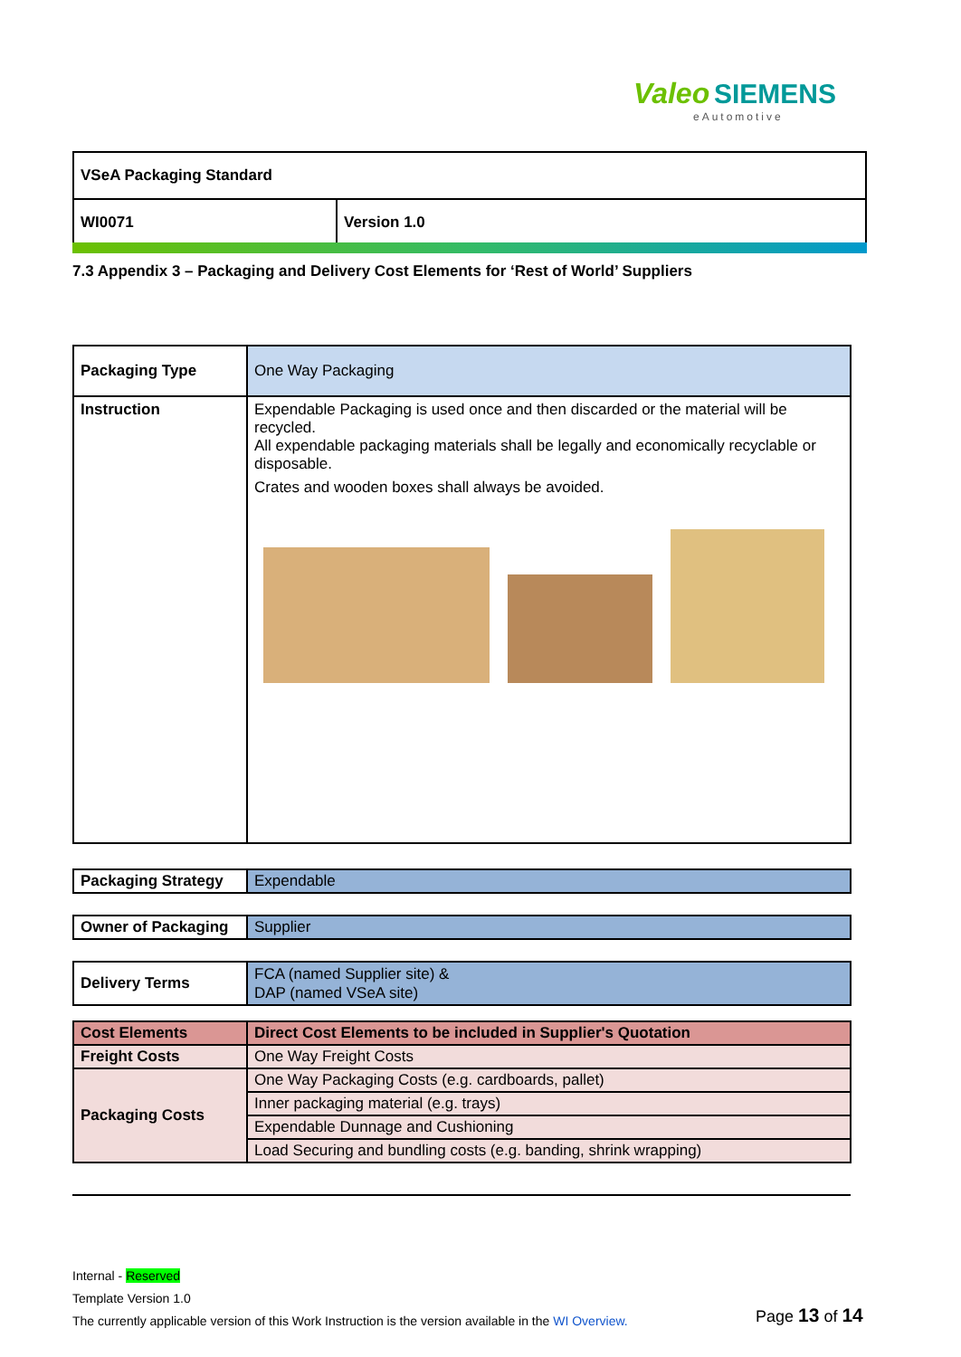Valeo SIEMENS
eAutomotive
| VSeA Packaging Standard | |
| WI0071 | Version 1.0 |
7.3 Appendix 3 – Packaging and Delivery Cost Elements for ‘Rest of World’ Suppliers
| Packaging Type | One Way Packaging |
| Instruction | Expendable Packaging is used once and then discarded or the material will be recycled. All expendable packaging materials shall be legally and economically recyclable or disposable. Crates and wooden boxes shall always be avoided. |
| Packaging Strategy | Expendable |
| Owner of Packaging | Supplier |
| Delivery Terms | FCA (named Supplier site) & DAP (named VSeA site) |
| Cost Elements | Direct Cost Elements to be included in Supplier's Quotation |
| Freight Costs | One Way Freight Costs |
| Packaging Costs | One Way Packaging Costs (e.g. cardboards, pallet) |
| | Inner packaging material (e.g. trays) |
| | Expendable Dunnage and Cushioning |
| | Load Securing and bundling costs (e.g. banding, shrink wrapping) |
Internal - Reserved
Template Version 1.0
The currently applicable version of this Work Instruction is the version available in the WI Overview.
Page 13 of 14